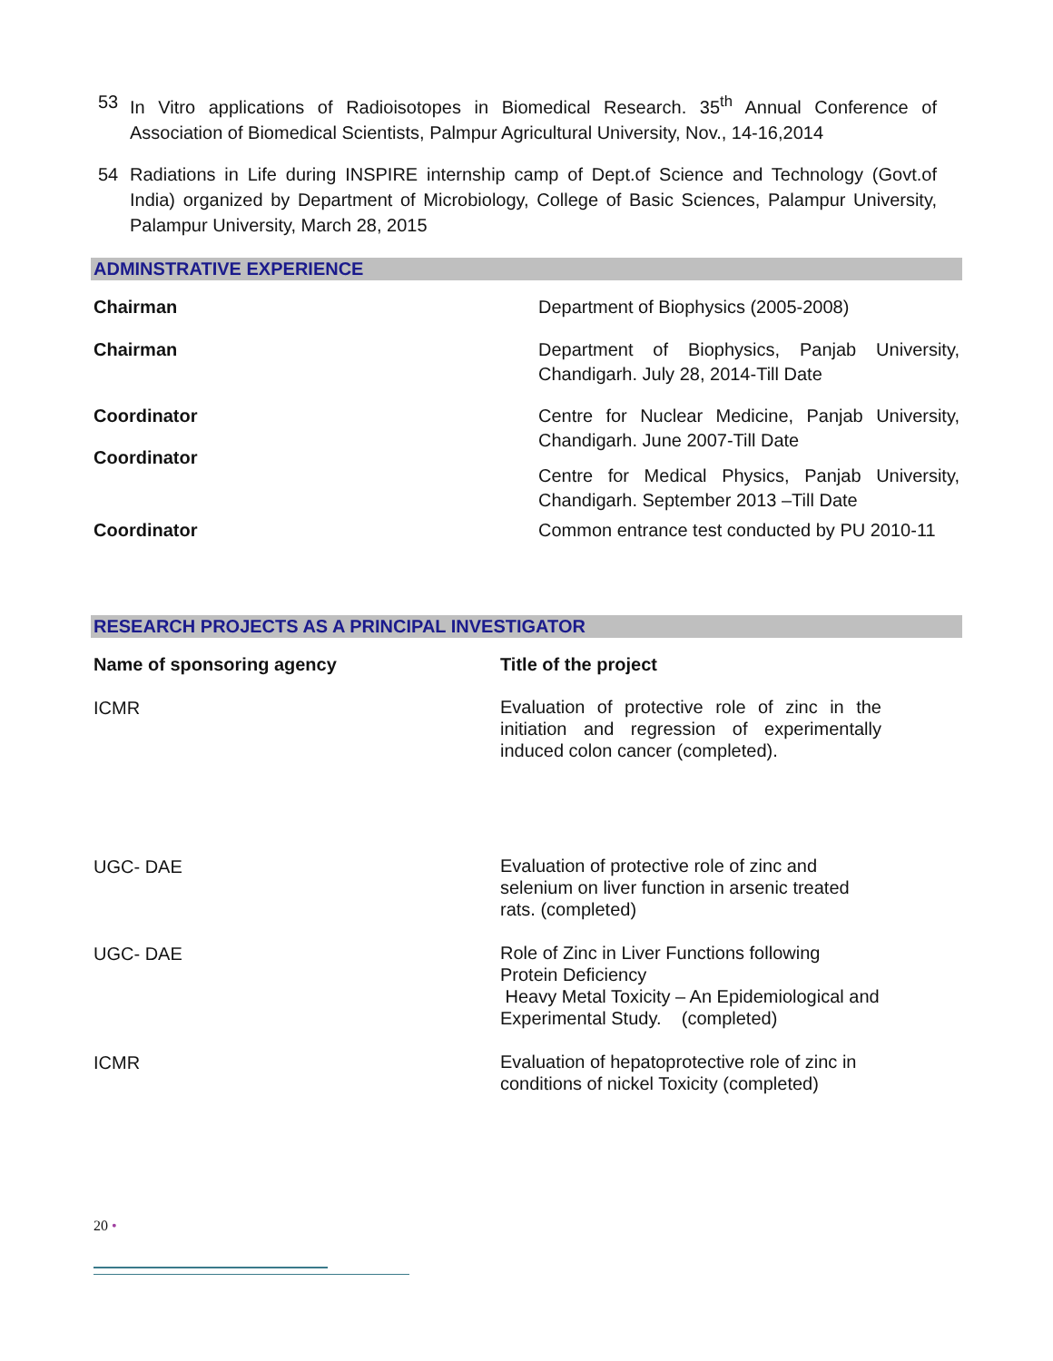53 In Vitro applications of Radioisotopes in Biomedical Research. 35<sup>th</sup> Annual Conference of Association of Biomedical Scientists, Palmpur Agricultural University, Nov., 14-16,2014
54 Radiations in Life during INSPIRE internship camp of Dept.of Science and Technology (Govt.of India) organized by Department of Microbiology, College of Basic Sciences, Palampur University, Palampur University, March 28, 2015
ADMINSTRATIVE EXPERIENCE
| Chairman | Department of Biophysics (2005-2008) |
| Chairman | Department of Biophysics, Panjab University, Chandigarh. July 28, 2014-Till Date |
| Coordinator | Centre for Nuclear Medicine, Panjab University, Chandigarh. June 2007-Till Date Centre for Medical Physics, Panjab University, Chandigarh. September 2013 –Till Date |
| Coordinator | |
| Coordinator | Common entrance test conducted by PU 2010-11 |
RESEARCH PROJECTS AS A PRINCIPAL INVESTIGATOR
| Name of sponsoring agency | Title of the project |
| --- | --- |
| ICMR | Evaluation of protective role of zinc in the initiation and regression of experimentally induced colon cancer (completed). |
| UGC- DAE | Evaluation of protective role of zinc and selenium on liver function in arsenic treated rats. (completed) |
| UGC- DAE | Role of Zinc in Liver Functions following Protein Deficiency Heavy Metal Toxicity – An Epidemiological and Experimental Study. (completed) |
| ICMR | Evaluation of hepatoprotective role of zinc in conditions of nickel Toxicity (completed) |
20 •